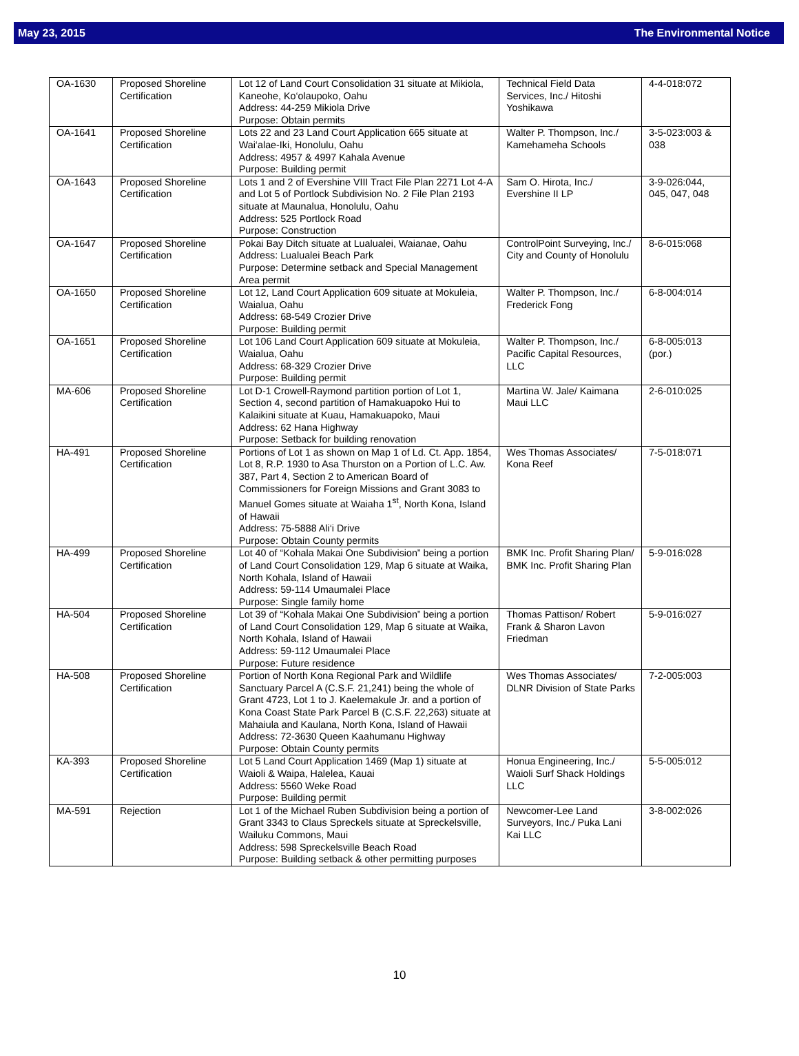May 23, 2015 The Environmental Notice
| OA-1630 | Proposed Shoreline Certification | Lot 12 of Land Court Consolidation 31 situate at Mikiola, Kaneohe, Ko‘olaupoko, Oahu Address: 44-259 Mikiola Drive Purpose: Obtain permits | Technical Field Data Services, Inc./ Hitoshi Yoshikawa | 4-4-018:072 |
| OA-1641 | Proposed Shoreline Certification | Lots 22 and 23 Land Court Application 665 situate at Wai‘alae-Iki, Honolulu, Oahu Address: 4957 & 4997 Kahala Avenue Purpose: Building permit | Walter P. Thompson, Inc./ Kamehameha Schools | 3-5-023:003 & 038 |
| OA-1643 | Proposed Shoreline Certification | Lots 1 and 2 of Evershine VIII Tract File Plan 2271 Lot 4-A and Lot 5 of Portlock Subdivision No. 2 File Plan 2193 situate at Maunalua, Honolulu, Oahu Address: 525 Portlock Road Purpose: Construction | Sam O. Hirota, Inc./ Evershine II LP | 3-9-026:044, 045, 047, 048 |
| OA-1647 | Proposed Shoreline Certification | Pokai Bay Ditch situate at Lualualei, Waianae, Oahu Address: Lualualei Beach Park Purpose: Determine setback and Special Management Area permit | ControlPoint Surveying, Inc./ City and County of Honolulu | 8-6-015:068 |
| OA-1650 | Proposed Shoreline Certification | Lot 12, Land Court Application 609 situate at Mokuleia, Waialua, Oahu Address: 68-549 Crozier Drive Purpose: Building permit | Walter P. Thompson, Inc./ Frederick Fong | 6-8-004:014 |
| OA-1651 | Proposed Shoreline Certification | Lot 106 Land Court Application 609 situate at Mokuleia, Waialua, Oahu Address: 68-329 Crozier Drive Purpose: Building permit | Walter P. Thompson, Inc./ Pacific Capital Resources, LLC | 6-8-005:013 (por.) |
| MA-606 | Proposed Shoreline Certification | Lot D-1 Crowell-Raymond partition portion of Lot 1, Section 4, second partition of Hamakuapoko Hui to Kalaikini situate at Kuau, Hamakuapoko, Maui Address: 62 Hana Highway Purpose: Setback for building renovation | Martina W. Jale/ Kaimana Maui LLC | 2-6-010:025 |
| HA-491 | Proposed Shoreline Certification | Portions of Lot 1 as shown on Map 1 of Ld. Ct. App. 1854, Lot 8, R.P. 1930 to Asa Thurston on a Portion of L.C. Aw. 387, Part 4, Section 2 to American Board of Commissioners for Foreign Missions and Grant 3083 to Manuel Gomes situate at Waiaha 1<sup>st</sup>, North Kona, Island of Hawaii Address: 75-5888 Ali‘i Drive Purpose: Obtain County permits | Wes Thomas Associates/ Kona Reef | 7-5-018:071 |
| HA-499 | Proposed Shoreline Certification | Lot 40 of “Kohala Makai One Subdivision” being a portion of Land Court Consolidation 129, Map 6 situate at Waika, North Kohala, Island of Hawaii Address: 59-114 Umaumalei Place Purpose: Single family home | BMK Inc. Profit Sharing Plan/ BMK Inc. Profit Sharing Plan | 5-9-016:028 |
| HA-504 | Proposed Shoreline Certification | Lot 39 of “Kohala Makai One Subdivision” being a portion of Land Court Consolidation 129, Map 6 situate at Waika, North Kohala, Island of Hawaii Address: 59-112 Umaumalei Place Purpose: Future residence | Thomas Pattison/ Robert Frank & Sharon Lavon Friedman | 5-9-016:027 |
| HA-508 | Proposed Shoreline Certification | Portion of North Kona Regional Park and Wildlife Sanctuary Parcel A (C.S.F. 21,241) being the whole of Grant 4723, Lot 1 to J. Kaelemakule Jr. and a portion of Kona Coast State Park Parcel B (C.S.F. 22,263) situate at Mahaiula and Kaulana, North Kona, Island of Hawaii Address: 72-3630 Queen Kaahumanu Highway Purpose: Obtain County permits | Wes Thomas Associates/ DLNR Division of State Parks | 7-2-005:003 |
| KA-393 | Proposed Shoreline Certification | Lot 5 Land Court Application 1469 (Map 1) situate at Waioli & Waipa, Halelea, Kauai Address: 5560 Weke Road Purpose: Building permit | Honua Engineering, Inc./ Waioli Surf Shack Holdings LLC | 5-5-005:012 |
| MA-591 | Rejection | Lot 1 of the Michael Ruben Subdivision being a portion of Grant 3343 to Claus Spreckels situate at Spreckelsville, Wailuku Commons, Maui Address: 598 Spreckelsville Beach Road Purpose: Building setback & other permitting purposes | Newcomer-Lee Land Surveyors, Inc./ Puka Lani Kai LLC | 3-8-002:026 |
10